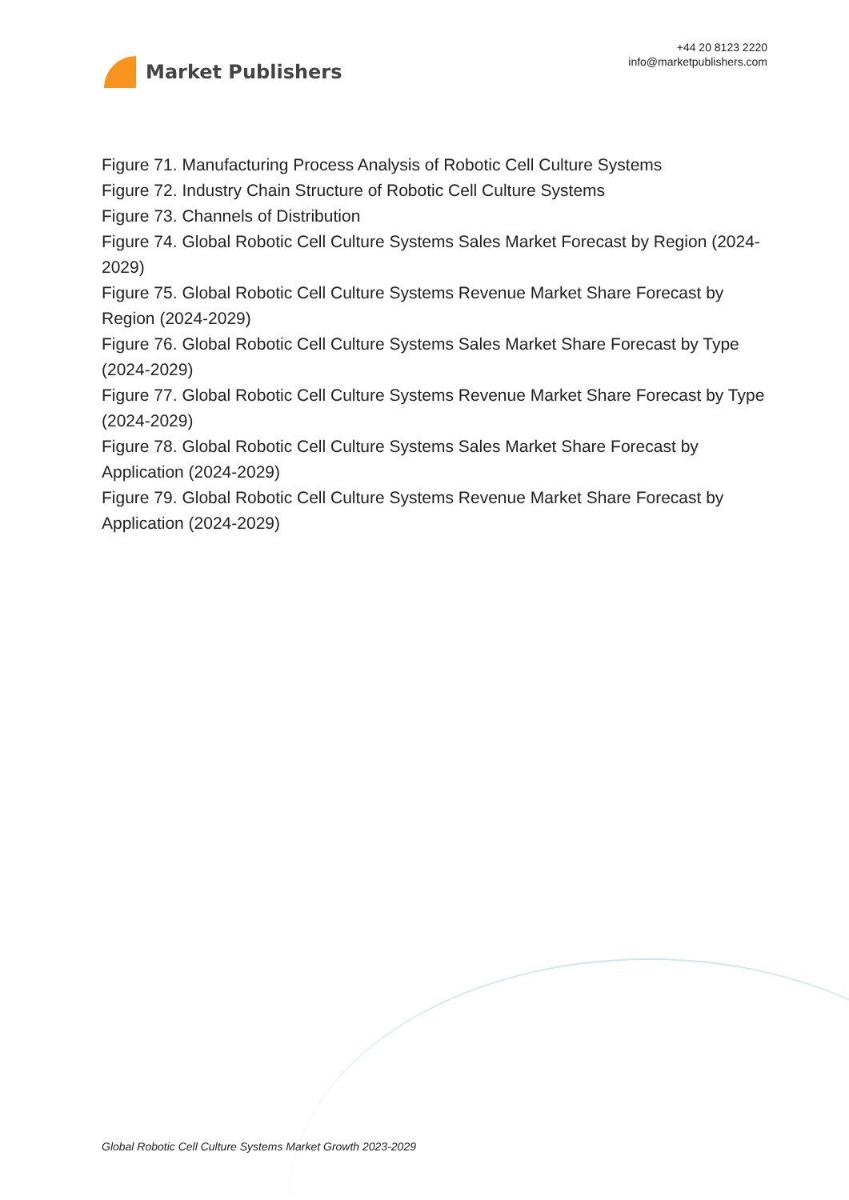Market Publishers
+44 20 8123 2220
info@marketpublishers.com
Figure 71. Manufacturing Process Analysis of Robotic Cell Culture Systems
Figure 72. Industry Chain Structure of Robotic Cell Culture Systems
Figure 73. Channels of Distribution
Figure 74. Global Robotic Cell Culture Systems Sales Market Forecast by Region (2024-2029)
Figure 75. Global Robotic Cell Culture Systems Revenue Market Share Forecast by Region (2024-2029)
Figure 76. Global Robotic Cell Culture Systems Sales Market Share Forecast by Type (2024-2029)
Figure 77. Global Robotic Cell Culture Systems Revenue Market Share Forecast by Type (2024-2029)
Figure 78. Global Robotic Cell Culture Systems Sales Market Share Forecast by Application (2024-2029)
Figure 79. Global Robotic Cell Culture Systems Revenue Market Share Forecast by Application (2024-2029)
Global Robotic Cell Culture Systems Market Growth 2023-2029